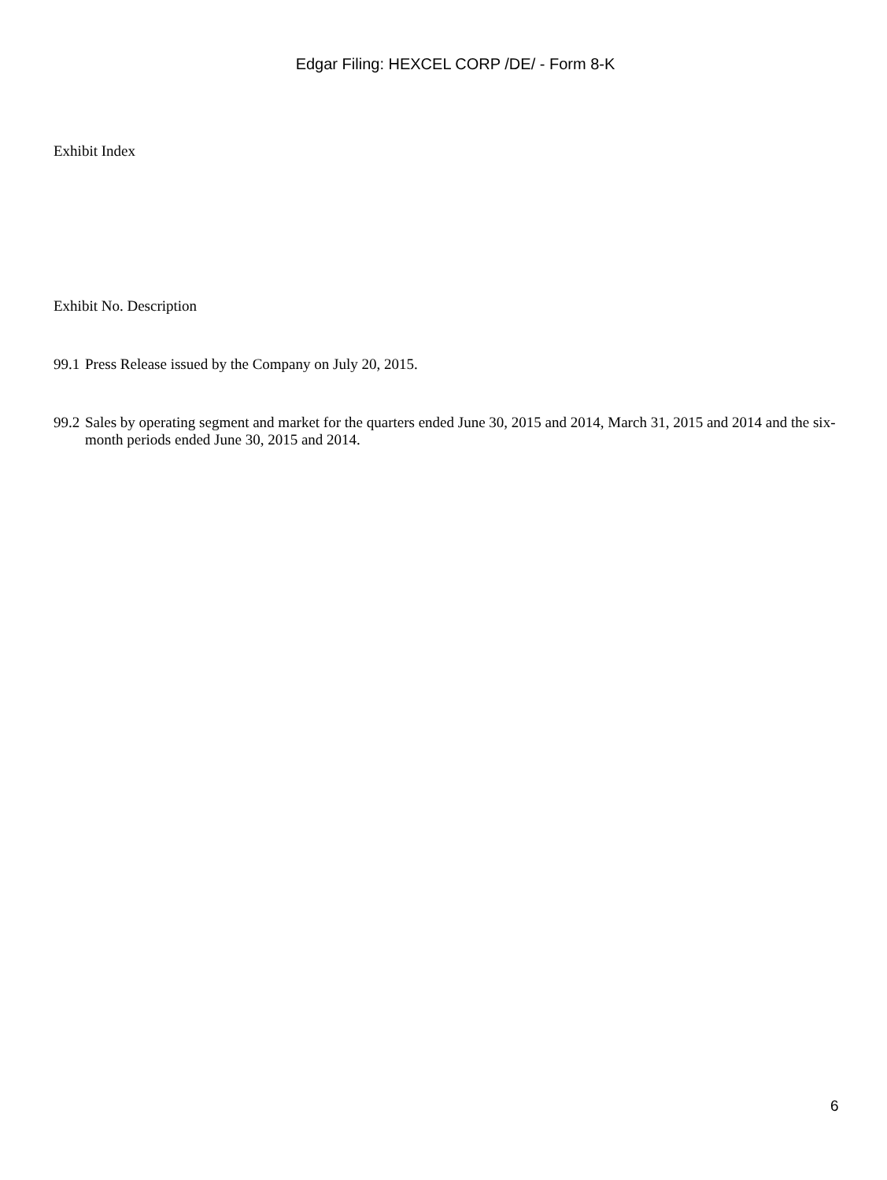Edgar Filing: HEXCEL CORP /DE/ - Form 8-K
Exhibit Index
Exhibit No. Description
99.1 Press Release issued by the Company on July 20, 2015.
99.2 Sales by operating segment and market for the quarters ended June 30, 2015 and 2014, March 31, 2015 and 2014 and the six-month periods ended June 30, 2015 and 2014.
6